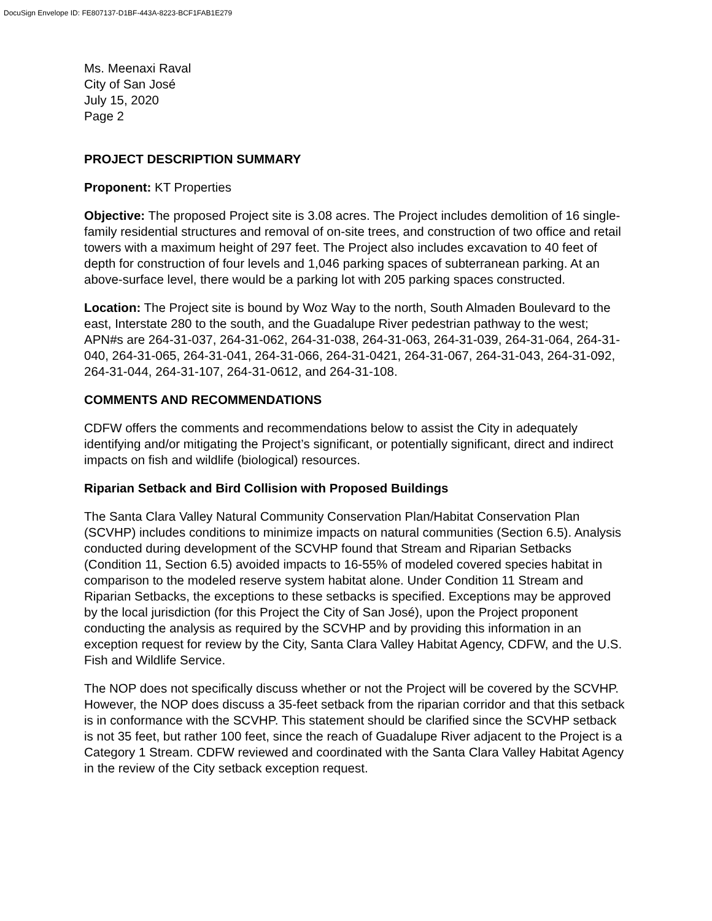DocuSign Envelope ID: FE807137-D1BF-443A-8223-BCF1FAB1E279
Ms. Meenaxi Raval
City of San José
July 15, 2020
Page 2
PROJECT DESCRIPTION SUMMARY
Proponent: KT Properties
Objective: The proposed Project site is 3.08 acres. The Project includes demolition of 16 single-family residential structures and removal of on-site trees, and construction of two office and retail towers with a maximum height of 297 feet. The Project also includes excavation to 40 feet of depth for construction of four levels and 1,046 parking spaces of subterranean parking. At an above-surface level, there would be a parking lot with 205 parking spaces constructed.
Location: The Project site is bound by Woz Way to the north, South Almaden Boulevard to the east, Interstate 280 to the south, and the Guadalupe River pedestrian pathway to the west; APN#s are 264-31-037, 264-31-062, 264-31-038, 264-31-063, 264-31-039, 264-31-064, 264-31-040, 264-31-065, 264-31-041, 264-31-066, 264-31-0421, 264-31-067, 264-31-043, 264-31-092, 264-31-044, 264-31-107, 264-31-0612, and 264-31-108.
COMMENTS AND RECOMMENDATIONS
CDFW offers the comments and recommendations below to assist the City in adequately identifying and/or mitigating the Project’s significant, or potentially significant, direct and indirect impacts on fish and wildlife (biological) resources.
Riparian Setback and Bird Collision with Proposed Buildings
The Santa Clara Valley Natural Community Conservation Plan/Habitat Conservation Plan (SCVHP) includes conditions to minimize impacts on natural communities (Section 6.5). Analysis conducted during development of the SCVHP found that Stream and Riparian Setbacks (Condition 11, Section 6.5) avoided impacts to 16-55% of modeled covered species habitat in comparison to the modeled reserve system habitat alone. Under Condition 11 Stream and Riparian Setbacks, the exceptions to these setbacks is specified. Exceptions may be approved by the local jurisdiction (for this Project the City of San José), upon the Project proponent conducting the analysis as required by the SCVHP and by providing this information in an exception request for review by the City, Santa Clara Valley Habitat Agency, CDFW, and the U.S. Fish and Wildlife Service.
The NOP does not specifically discuss whether or not the Project will be covered by the SCVHP. However, the NOP does discuss a 35-feet setback from the riparian corridor and that this setback is in conformance with the SCVHP. This statement should be clarified since the SCVHP setback is not 35 feet, but rather 100 feet, since the reach of Guadalupe River adjacent to the Project is a Category 1 Stream. CDFW reviewed and coordinated with the Santa Clara Valley Habitat Agency in the review of the City setback exception request.